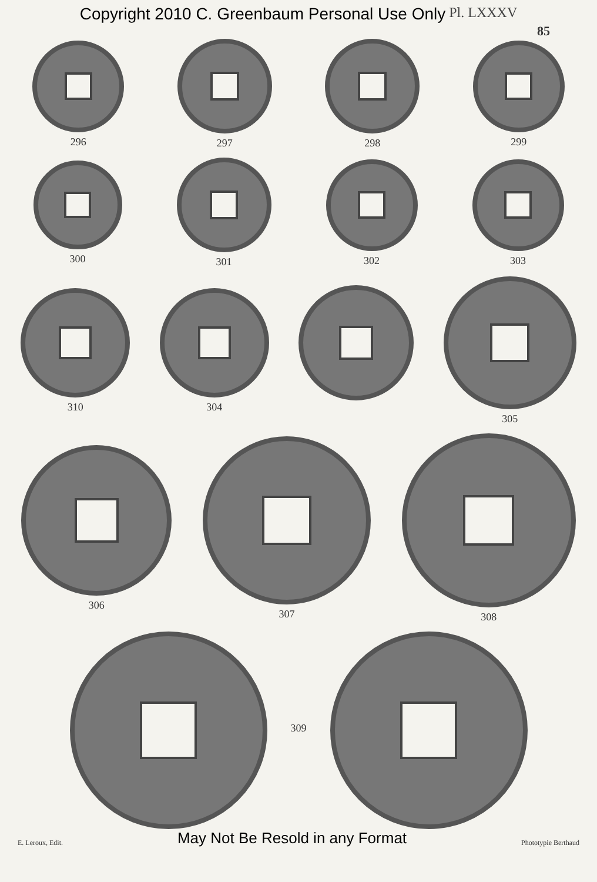Copyright 2010 C. Greenbaum Personal Use Only Pl. LXXXV
85
296 297 298 299
300 301 302 303
310 304 305
306 307 308
309
E. Leroux, Edit. May Not Be Resold in any Format Phototypie Berthaud